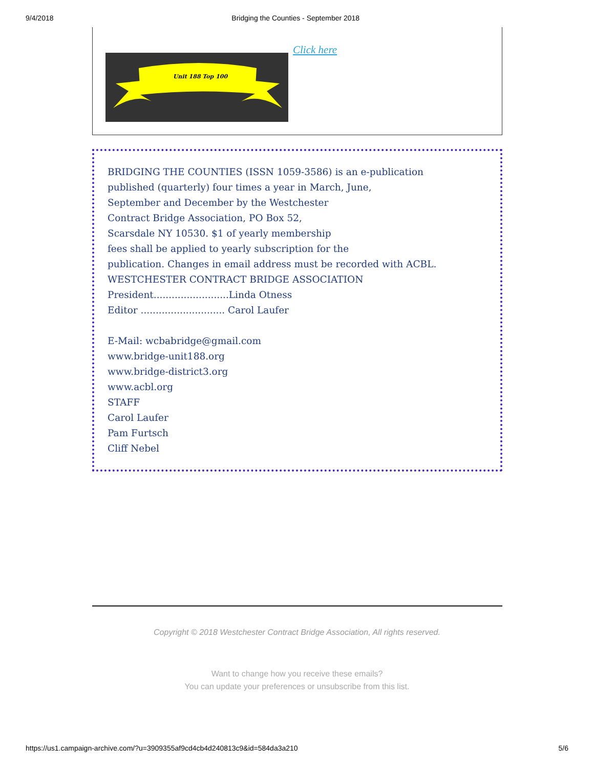9/4/2018 Bridging the Counties - September 2018
Unit 188 Top 100
Click here
BRIDGING THE COUNTIES (ISSN 1059-3586) is an e-publication
published (quarterly) four times a year in March, June,
September and December by the Westchester
Contract Bridge Association, PO Box 52,
Scarsdale NY 10530. $1 of yearly membership
fees shall be applied to yearly subscription for the
publication. Changes in email address must be recorded with ACBL.
WESTCHESTER CONTRACT BRIDGE ASSOCIATION
President.........................Linda Otness
Editor ............................ Carol Laufer
E-Mail: wcbabridge@gmail.com
www.bridge-unit188.org
www.bridge-district3.org
www.acbl.org
STAFF
Carol Laufer
Pam Furtsch
Cliff Nebel
Copyright © 2018 Westchester Contract Bridge Association, All rights reserved.
Want to change how you receive these emails?
You can update your preferences or unsubscribe from this list.
https://us1.campaign-archive.com/?u=3909355af9cd4cb4d240813c9&id=584da3a210 5/6